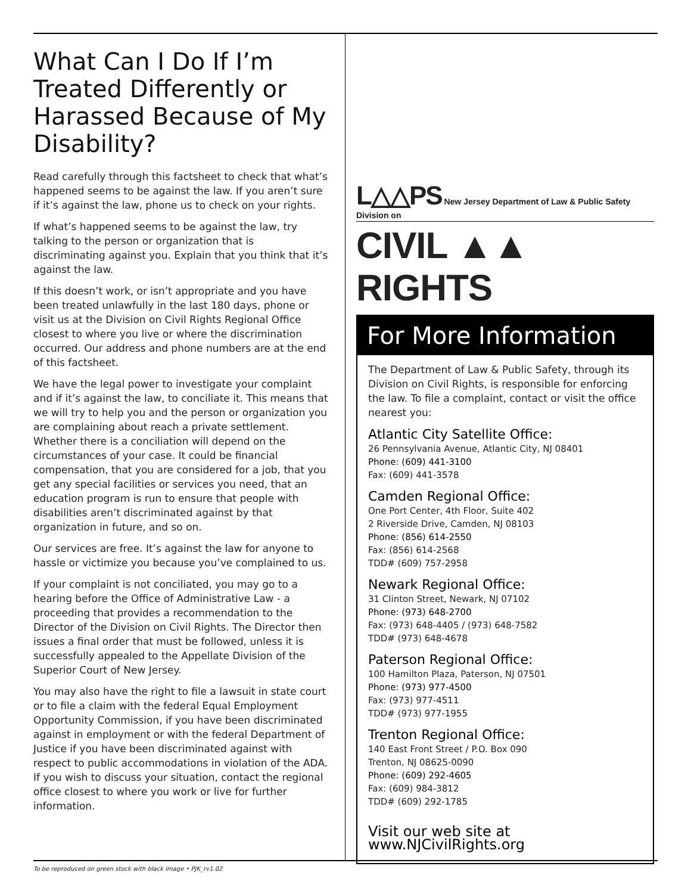What Can I Do If I’m Treated Differently or Harassed Because of My Disability?
Read carefully through this factsheet to check that what’s happened seems to be against the law. If you aren’t sure if it’s against the law, phone us to check on your rights.
If what’s happened seems to be against the law, try talking to the person or organization that is discriminating against you. Explain that you think that it’s against the law.
If this doesn’t work, or isn’t appropriate and you have been treated unlawfully in the last 180 days, phone or visit us at the Division on Civil Rights Regional Office closest to where you live or where the discrimination occurred. Our address and phone numbers are at the end of this factsheet.
We have the legal power to investigate your complaint and if it’s against the law, to conciliate it. This means that we will try to help you and the person or organization you are complaining about reach a private settlement. Whether there is a conciliation will depend on the circumstances of your case. It could be financial compensation, that you are considered for a job, that you get any special facilities or services you need, that an education program is run to ensure that people with disabilities aren’t discriminated against by that organization in future, and so on.
Our services are free. It’s against the law for anyone to hassle or victimize you because you’ve complained to us.
If your complaint is not conciliated, you may go to a hearing before the Office of Administrative Law - a proceeding that provides a recommendation to the Director of the Division on Civil Rights. The Director then issues a final order that must be followed, unless it is successfully appealed to the Appellate Division of the Superior Court of New Jersey.
You may also have the right to file a lawsuit in state court or to file a claim with the federal Equal Employment Opportunity Commission, if you have been discriminated against in employment or with the federal Department of Justice if you have been discriminated against with respect to public accommodations in violation of the ADA. If you wish to discuss your situation, contact the regional office closest to where you work or live for further information.
L△△PS New Jersey Department of Law & Public Safety
Division on
CIVIL ▲▲ RIGHTS
For More Information
The Department of Law & Public Safety, through its Division on Civil Rights, is responsible for enforcing the law. To file a complaint, contact or visit the office nearest you:
Atlantic City Satellite Office:
26 Pennsylvania Avenue, Atlantic City, NJ 08401
Phone: (609) 441-3100
Fax: (609) 441-3578
Camden Regional Office:
One Port Center, 4th Floor, Suite 402
2 Riverside Drive, Camden, NJ 08103
Phone: (856) 614-2550
Fax: (856) 614-2568
TDD# (609) 757-2958
Newark Regional Office:
31 Clinton Street, Newark, NJ 07102
Phone: (973) 648-2700
Fax: (973) 648-4405 / (973) 648-7582
TDD# (973) 648-4678
Paterson Regional Office:
100 Hamilton Plaza, Paterson, NJ 07501
Phone: (973) 977-4500
Fax: (973) 977-4511
TDD# (973) 977-1955
Trenton Regional Office:
140 East Front Street / P.O. Box 090
Trenton, NJ 08625-0090
Phone: (609) 292-4605
Fax: (609) 984-3812
TDD# (609) 292-1785
Visit our web site at www.NJCivilRights.org
To be reproduced on green stock with black image • PJK_rv1.02